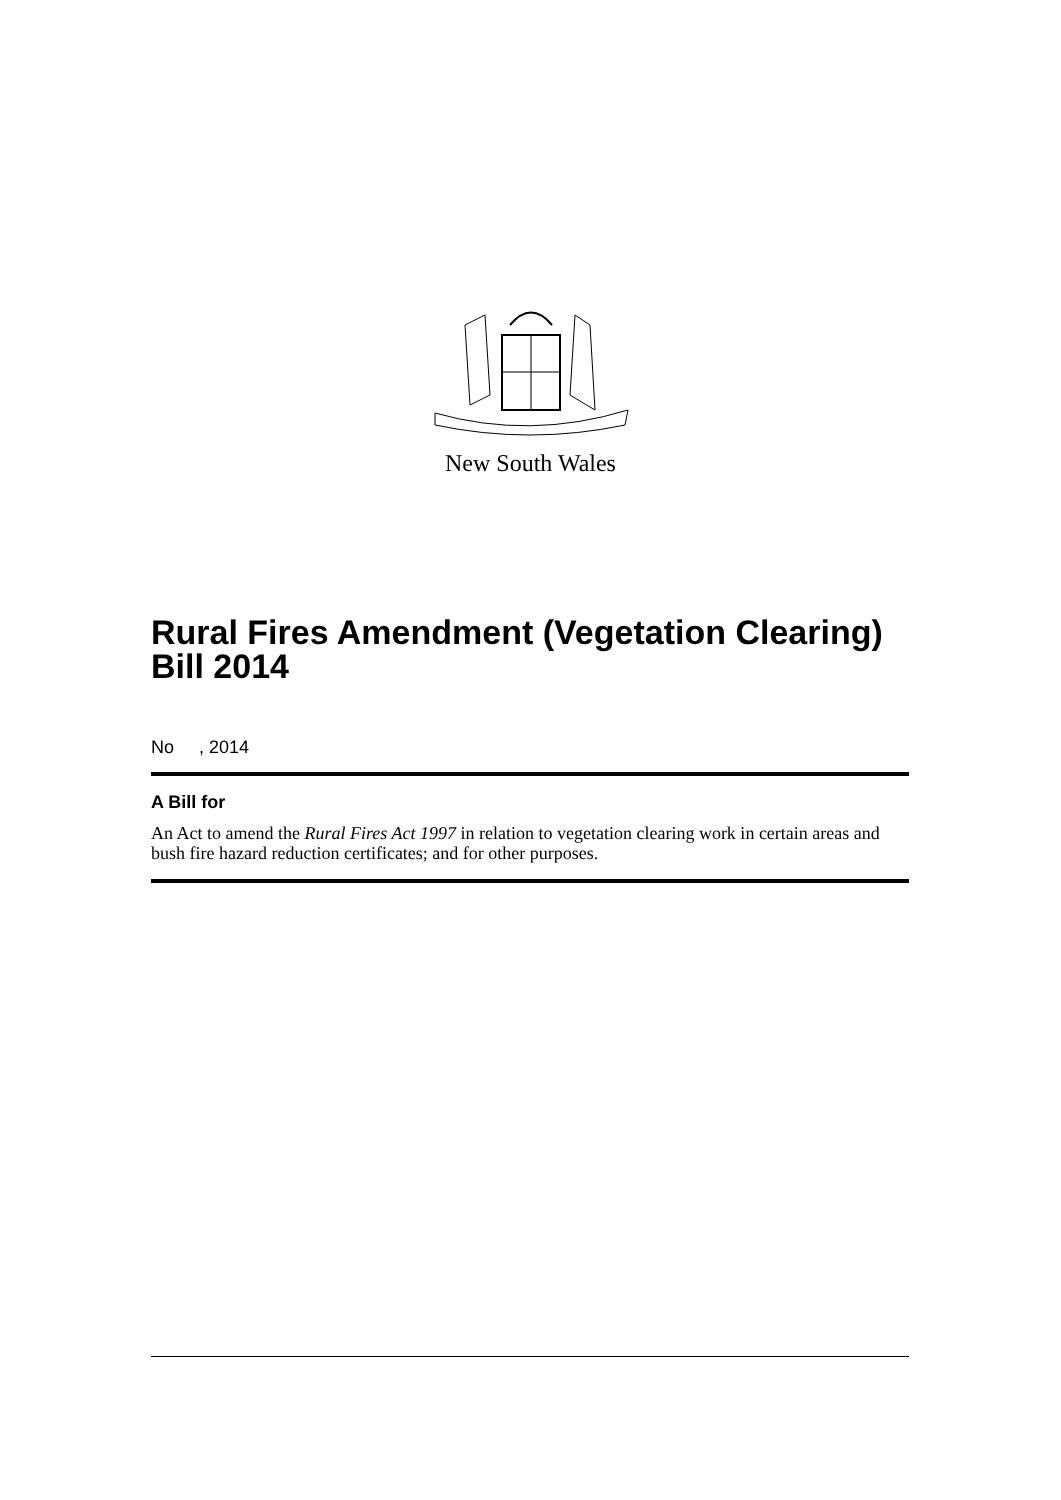New South Wales
Rural Fires Amendment (Vegetation Clearing) Bill 2014
No , 2014
A Bill for
An Act to amend the Rural Fires Act 1997 in relation to vegetation clearing work in certain areas and bush fire hazard reduction certificates; and for other purposes.